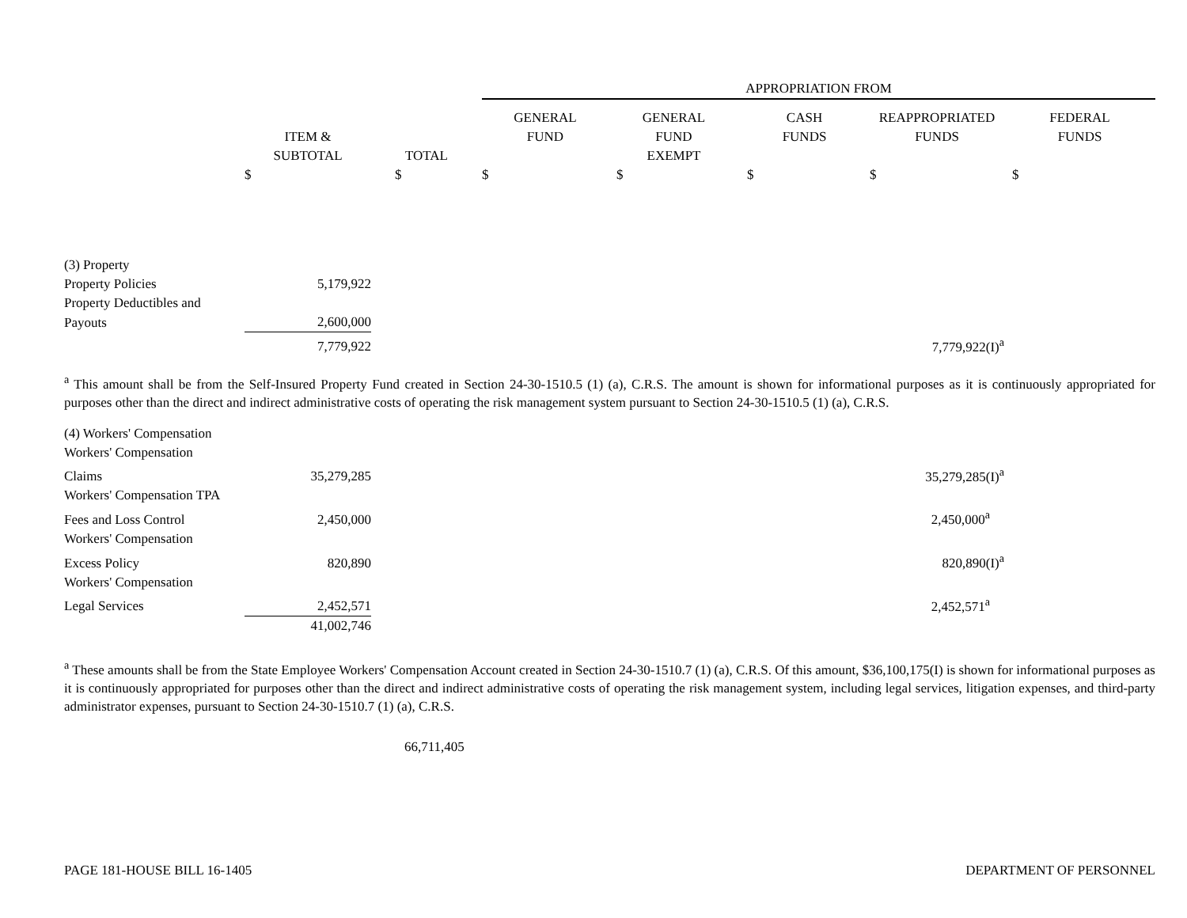| | | | APPROPRIATION FROM | | | | |
| --- | --- | --- | --- | --- | --- | --- | --- |
| | ITEM & SUBTOTAL | TOTAL | GENERAL FUND | GENERAL FUND EXEMPT | CASH FUNDS | REAPPROPRIATED FUNDS | FEDERAL FUNDS |
| | $ | $ | $ | $ | $ | $ | $ |
| (3) Property | | | | | | | |
| Property Policies | 5,179,922 | | | | | | |
| Property Deductibles and | | | | | | | |
| Payouts | 2,600,000 | | | | | | |
| | 7,779,922 | | | | | 7,779,922(I)<sup>a</sup> | |
<sup>a</sup> This amount shall be from the Self-Insured Property Fund created in Section 24-30-1510.5 (1) (a), C.R.S. The amount is shown for informational purposes as it is continuously appropriated for purposes other than the direct and indirect administrative costs of operating the risk management system pursuant to Section 24-30-1510.5 (1) (a), C.R.S.
| (4) Workers' Compensation | | | | |
| Workers' Compensation | | | | |
| Claims | 35,279,285 | | 35,279,285(I)<sup>a</sup> | |
| Workers' Compensation TPA | | | | |
| Fees and Loss Control | 2,450,000 | | 2,450,000<sup>a</sup> | |
| Workers' Compensation | | | | |
| Excess Policy | 820,890 | | 820,890(I)<sup>a</sup> | |
| Workers' Compensation | | | | |
| Legal Services | 2,452,571 | | 2,452,571<sup>a</sup> | |
| | 41,002,746 | | | |
<sup>a</sup> These amounts shall be from the State Employee Workers' Compensation Account created in Section 24-30-1510.7 (1) (a), C.R.S. Of this amount, $36,100,175(I) is shown for informational purposes as it is continuously appropriated for purposes other than the direct and indirect administrative costs of operating the risk management system, including legal services, litigation expenses, and third-party administrator expenses, pursuant to Section 24-30-1510.7 (1) (a), C.R.S.
66,711,405
PAGE 181-HOUSE BILL 16-1405 DEPARTMENT OF PERSONNEL